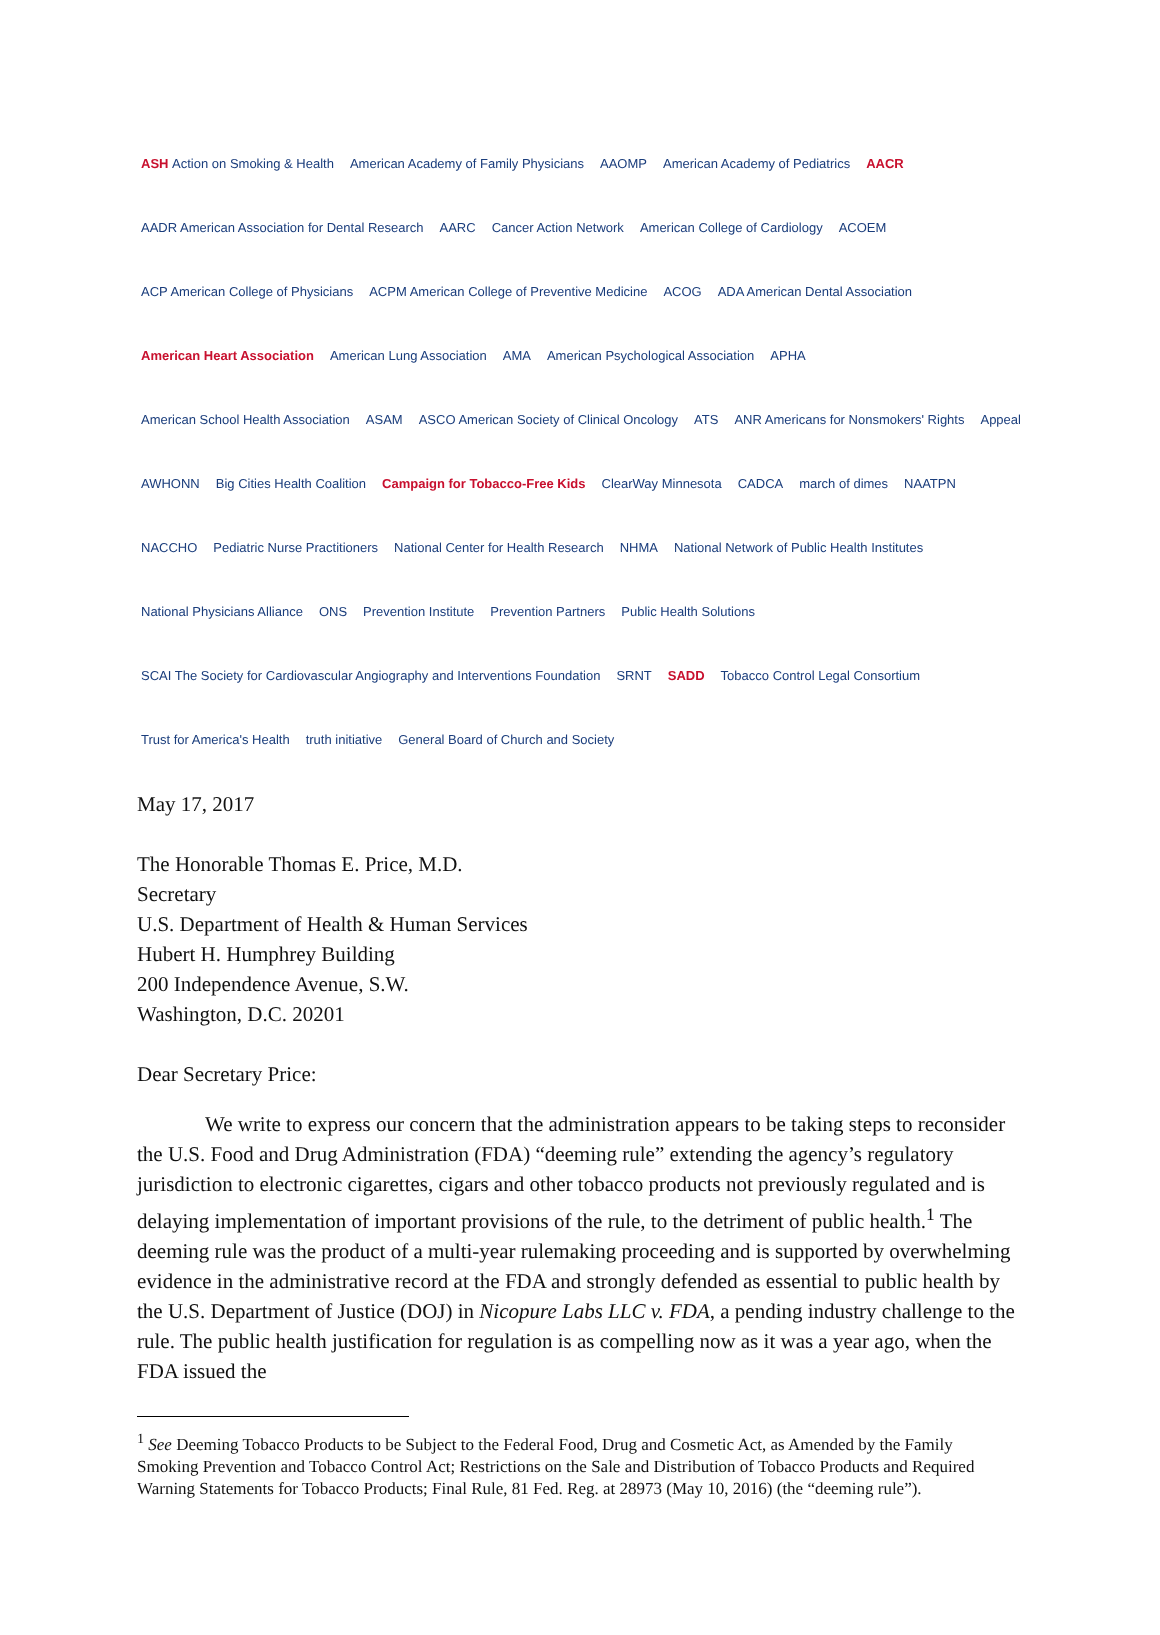ASH Action on Smoking & Health American Academy of Family Physicians AAOMP American Academy of Pediatrics AACR AADR American Association for Dental Research AARC Cancer Action Network American College of Cardiology ACOEM ACP American College of Physicians ACPM American College of Preventive Medicine ACOG ADA American Dental Association American Heart Association American Lung Association AMA American Psychological Association APHA American School Health Association ASAM ASCO American Society of Clinical Oncology ATS ANR Americans for Nonsmokers' Rights Appeal AWHONN Big Cities Health Coalition Campaign for Tobacco-Free Kids ClearWay Minnesota CADCA march of dimes NAATPN NACCHO Pediatric Nurse Practitioners National Center for Health Research NHMA National Network of Public Health Institutes National Physicians Alliance ONS Prevention Institute Prevention Partners Public Health Solutions SCAI The Society for Cardiovascular Angiography and Interventions Foundation SRNT SADD Tobacco Control Legal Consortium Trust for America's Health truth initiative General Board of Church and Society
May 17, 2017
The Honorable Thomas E. Price, M.D.
Secretary
U.S. Department of Health & Human Services
Hubert H. Humphrey Building
200 Independence Avenue, S.W.
Washington, D.C. 20201
Dear Secretary Price:
We write to express our concern that the administration appears to be taking steps to reconsider the U.S. Food and Drug Administration (FDA) “deeming rule” extending the agency’s regulatory jurisdiction to electronic cigarettes, cigars and other tobacco products not previously regulated and is delaying implementation of important provisions of the rule, to the detriment of public health.<sup>1</sup> The deeming rule was the product of a multi-year rulemaking proceeding and is supported by overwhelming evidence in the administrative record at the FDA and strongly defended as essential to public health by the U.S. Department of Justice (DOJ) in Nicopure Labs LLC v. FDA, a pending industry challenge to the rule. The public health justification for regulation is as compelling now as it was a year ago, when the FDA issued the
<sup>1</sup> See Deeming Tobacco Products to be Subject to the Federal Food, Drug and Cosmetic Act, as Amended by the Family Smoking Prevention and Tobacco Control Act; Restrictions on the Sale and Distribution of Tobacco Products and Required Warning Statements for Tobacco Products; Final Rule, 81 Fed. Reg. at 28973 (May 10, 2016) (the “deeming rule”).